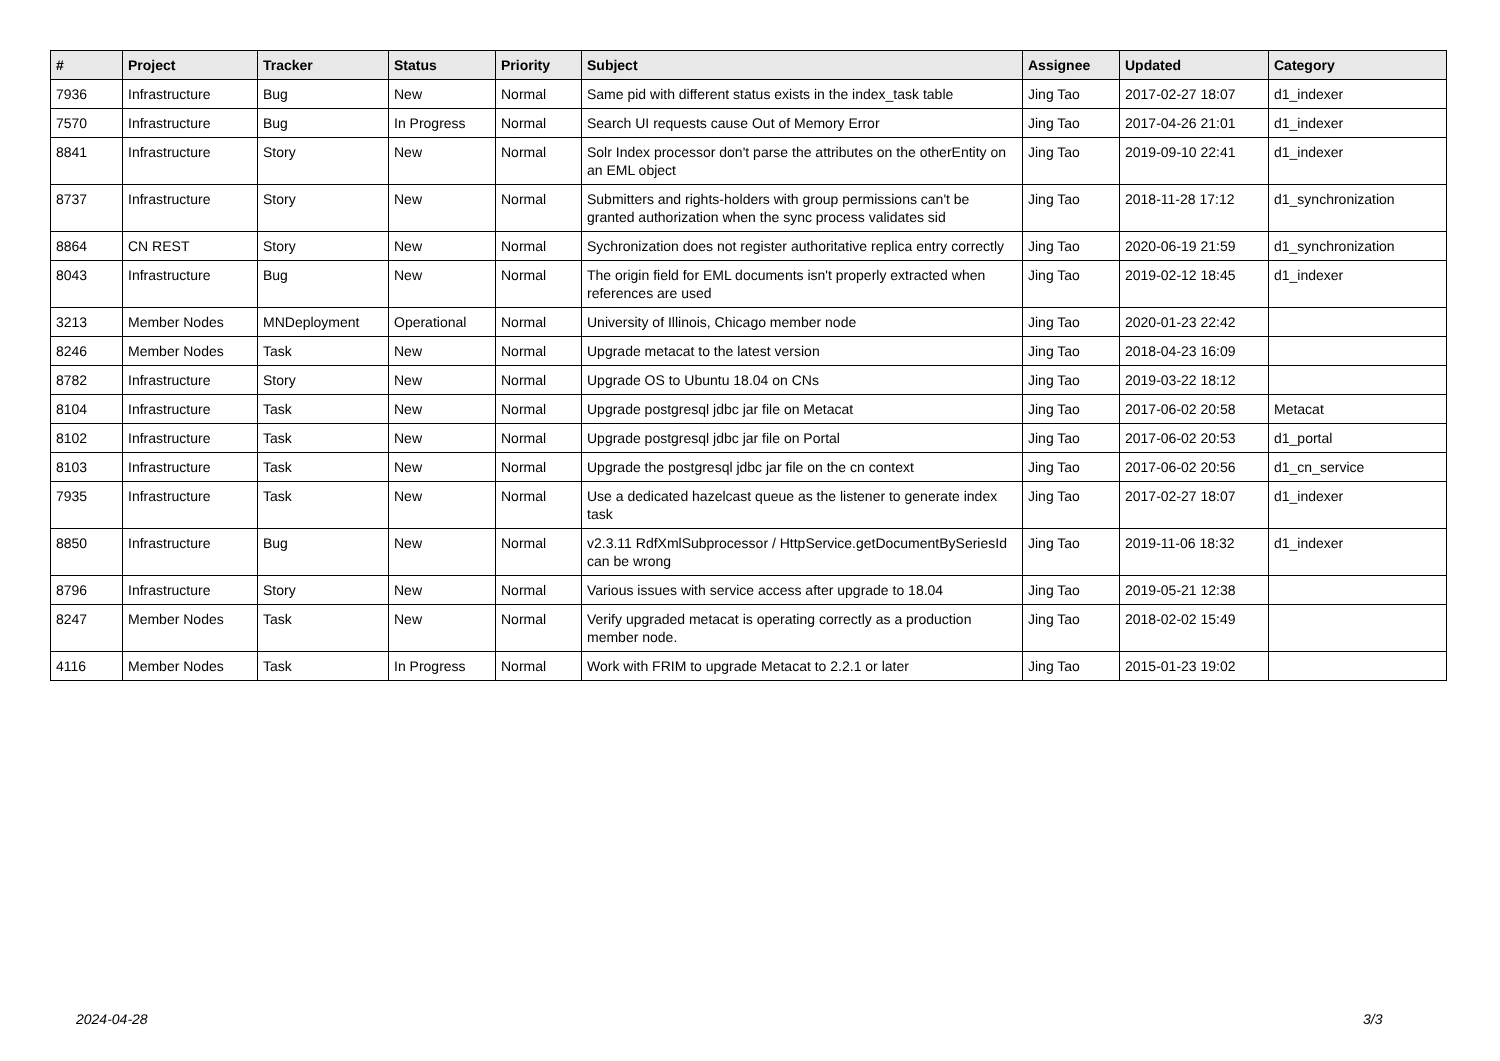| # | Project | Tracker | Status | Priority | Subject | Assignee | Updated | Category |
| --- | --- | --- | --- | --- | --- | --- | --- | --- |
| 7936 | Infrastructure | Bug | New | Normal | Same pid with different status exists in the index_task table | Jing Tao | 2017-02-27 18:07 | d1_indexer |
| 7570 | Infrastructure | Bug | In Progress | Normal | Search UI requests cause Out of Memory Error | Jing Tao | 2017-04-26 21:01 | d1_indexer |
| 8841 | Infrastructure | Story | New | Normal | Solr Index processor don't parse the attributes on the otherEntity on an EML object | Jing Tao | 2019-09-10 22:41 | d1_indexer |
| 8737 | Infrastructure | Story | New | Normal | Submitters and rights-holders with group permissions can't be granted authorization when the sync process validates sid | Jing Tao | 2018-11-28 17:12 | d1_synchronization |
| 8864 | CN REST | Story | New | Normal | Sychronization does not register authoritative replica entry correctly | Jing Tao | 2020-06-19 21:59 | d1_synchronization |
| 8043 | Infrastructure | Bug | New | Normal | The origin field for EML documents isn't properly extracted when references are used | Jing Tao | 2019-02-12 18:45 | d1_indexer |
| 3213 | Member Nodes | MNDeployment | Operational | Normal | University of Illinois, Chicago member node | Jing Tao | 2020-01-23 22:42 | |
| 8246 | Member Nodes | Task | New | Normal | Upgrade metacat to the latest version | Jing Tao | 2018-04-23 16:09 | |
| 8782 | Infrastructure | Story | New | Normal | Upgrade OS to Ubuntu 18.04 on CNs | Jing Tao | 2019-03-22 18:12 | |
| 8104 | Infrastructure | Task | New | Normal | Upgrade postgresql jdbc jar file on Metacat | Jing Tao | 2017-06-02 20:58 | Metacat |
| 8102 | Infrastructure | Task | New | Normal | Upgrade postgresql jdbc jar file on Portal | Jing Tao | 2017-06-02 20:53 | d1_portal |
| 8103 | Infrastructure | Task | New | Normal | Upgrade the postgresql jdbc jar file on the cn context | Jing Tao | 2017-06-02 20:56 | d1_cn_service |
| 7935 | Infrastructure | Task | New | Normal | Use a dedicated hazelcast queue as the listener to generate index task | Jing Tao | 2017-02-27 18:07 | d1_indexer |
| 8850 | Infrastructure | Bug | New | Normal | v2.3.11 RdfXmlSubprocessor / HttpService.getDocumentBySeriesId can be wrong | Jing Tao | 2019-11-06 18:32 | d1_indexer |
| 8796 | Infrastructure | Story | New | Normal | Various issues with service access after upgrade to 18.04 | Jing Tao | 2019-05-21 12:38 | |
| 8247 | Member Nodes | Task | New | Normal | Verify upgraded metacat is operating correctly as a production member node. | Jing Tao | 2018-02-02 15:49 | |
| 4116 | Member Nodes | Task | In Progress | Normal | Work with FRIM to upgrade Metacat to 2.2.1 or later | Jing Tao | 2015-01-23 19:02 | |
2024-04-28 3/3